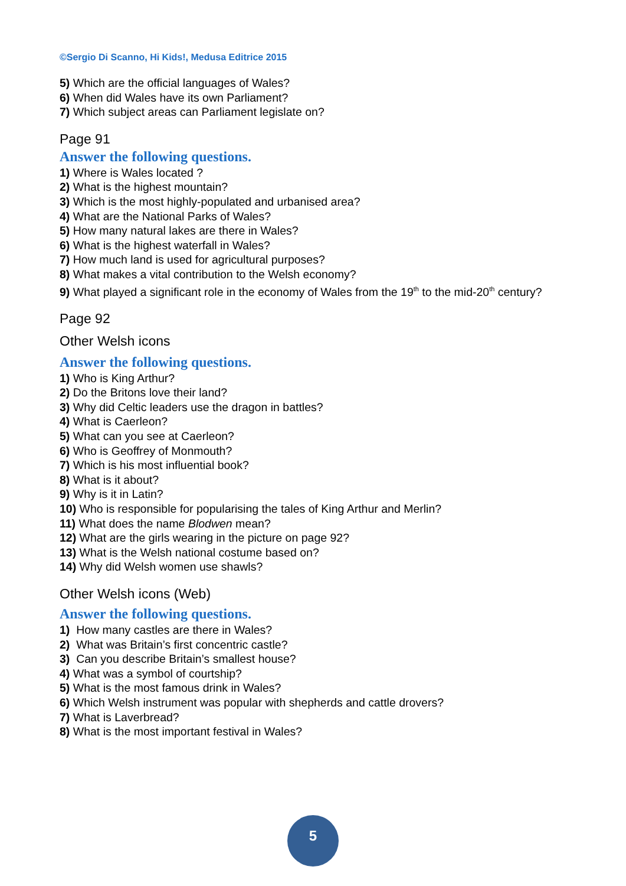©Sergio Di Scanno, Hi Kids!, Medusa Editrice 2015
5) Which are the official languages of Wales?
6) When did Wales have its own Parliament?
7) Which subject areas can Parliament legislate on?
Page 91
Answer the following questions.
1) Where is Wales located ?
2) What is the highest mountain?
3) Which is the most highly-populated and urbanised area?
4) What are the National Parks of Wales?
5) How many natural lakes are there in Wales?
6) What is the highest waterfall in Wales?
7) How much land is used for agricultural purposes?
8) What makes a vital contribution to the Welsh economy?
9) What played a significant role in the economy of Wales from the 19<sup>th</sup> to the mid-20<sup>th</sup> century?
Page 92
Other Welsh icons
Answer the following questions.
1) Who is King Arthur?
2) Do the Britons love their land?
3) Why did Celtic leaders use the dragon in battles?
4) What is Caerleon?
5) What can you see at Caerleon?
6) Who is Geoffrey of Monmouth?
7) Which is his most influential book?
8) What is it about?
9) Why is it in Latin?
10) Who is responsible for popularising the tales of King Arthur and Merlin?
11) What does the name Blodwen mean?
12) What are the girls wearing in the picture on page 92?
13) What is the Welsh national costume based on?
14) Why did Welsh women use shawls?
Other Welsh icons (Web)
Answer the following questions.
1) How many castles are there in Wales?
2) What was Britain’s first concentric castle?
3) Can you describe Britain’s smallest house?
4) What was a symbol of courtship?
5) What is the most famous drink in Wales?
6) Which Welsh instrument was popular with shepherds and cattle drovers?
7) What is Laverbread?
8) What is the most important festival in Wales?
5